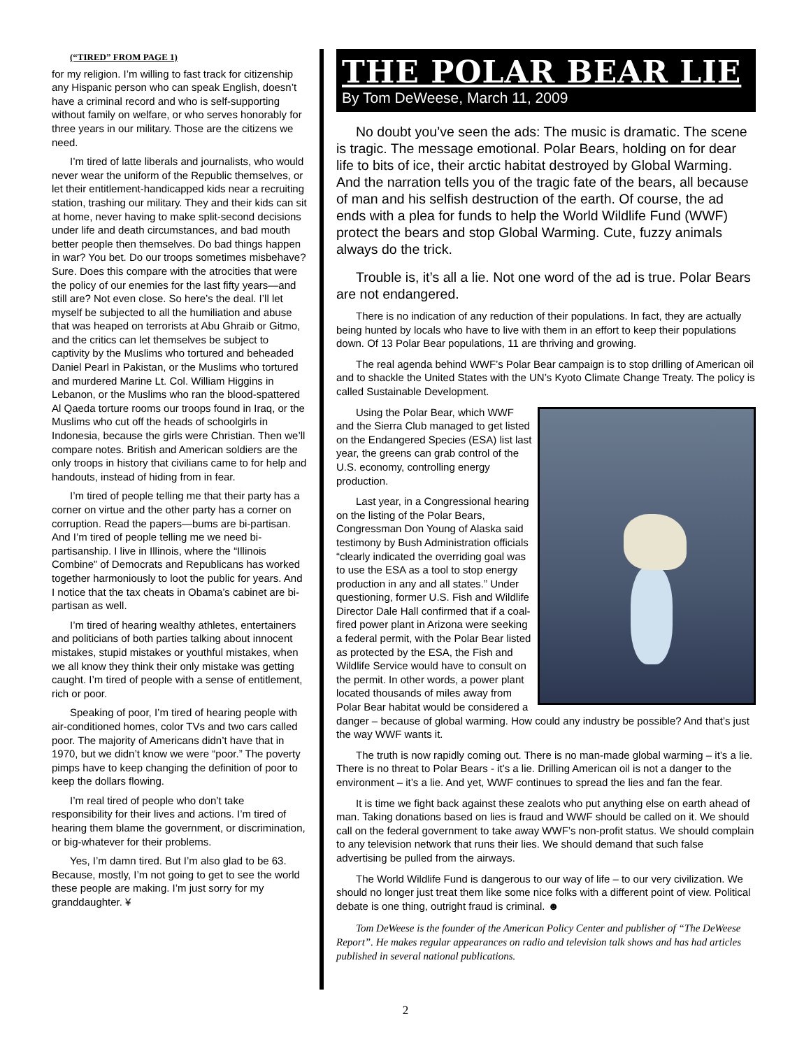(“TIRED” FROM PAGE 1)
for my religion. I’m willing to fast track for citizenship any Hispanic person who can speak English, doesn’t have a criminal record and who is self-supporting without family on welfare, or who serves honorably for three years in our military. Those are the citizens we need.
I’m tired of latte liberals and journalists, who would never wear the uniform of the Republic themselves, or let their entitlement-handicapped kids near a recruiting station, trashing our military. They and their kids can sit at home, never having to make split-second decisions under life and death circumstances, and bad mouth better people then themselves. Do bad things happen in war? You bet. Do our troops sometimes misbehave? Sure. Does this compare with the atrocities that were the policy of our enemies for the last fifty years—and still are? Not even close. So here’s the deal. I’ll let myself be subjected to all the humiliation and abuse that was heaped on terrorists at Abu Ghraib or Gitmo, and the critics can let themselves be subject to captivity by the Muslims who tortured and beheaded Daniel Pearl in Pakistan, or the Muslims who tortured and murdered Marine Lt. Col. William Higgins in Lebanon, or the Muslims who ran the blood-spattered Al Qaeda torture rooms our troops found in Iraq, or the Muslims who cut off the heads of schoolgirls in Indonesia, because the girls were Christian. Then we’ll compare notes. British and American soldiers are the only troops in history that civilians came to for help and handouts, instead of hiding from in fear.
I’m tired of people telling me that their party has a corner on virtue and the other party has a corner on corruption. Read the papers—bums are bi-partisan. And I’m tired of people telling me we need bi-partisanship. I live in Illinois, where the “Illinois Combine” of Democrats and Republicans has worked together harmoniously to loot the public for years. And I notice that the tax cheats in Obama’s cabinet are bi-partisan as well.
I’m tired of hearing wealthy athletes, entertainers and politicians of both parties talking about innocent mistakes, stupid mistakes or youthful mistakes, when we all know they think their only mistake was getting caught. I’m tired of people with a sense of entitlement, rich or poor.
Speaking of poor, I’m tired of hearing people with air-conditioned homes, color TVs and two cars called poor. The majority of Americans didn’t have that in 1970, but we didn’t know we were “poor.” The poverty pimps have to keep changing the definition of poor to keep the dollars flowing.
I’m real tired of people who don’t take responsibility for their lives and actions. I’m tired of hearing them blame the government, or discrimination, or big-whatever for their problems.
Yes, I’m damn tired. But I’m also glad to be 63. Because, mostly, I’m not going to get to see the world these people are making. I’m just sorry for my granddaughter. ¥
THE POLAR BEAR LIE
By Tom DeWeese, March 11, 2009
No doubt you’ve seen the ads: The music is dramatic. The scene is tragic. The message emotional. Polar Bears, holding on for dear life to bits of ice, their arctic habitat destroyed by Global Warming. And the narration tells you of the tragic fate of the bears, all because of man and his selfish destruction of the earth. Of course, the ad ends with a plea for funds to help the World Wildlife Fund (WWF) protect the bears and stop Global Warming. Cute, fuzzy animals always do the trick.
Trouble is, it’s all a lie. Not one word of the ad is true. Polar Bears are not endangered.
There is no indication of any reduction of their populations. In fact, they are actually being hunted by locals who have to live with them in an effort to keep their populations down. Of 13 Polar Bear populations, 11 are thriving and growing.
The real agenda behind WWF’s Polar Bear campaign is to stop drilling of American oil and to shackle the United States with the UN’s Kyoto Climate Change Treaty. The policy is called Sustainable Development.
Using the Polar Bear, which WWF and the Sierra Club managed to get listed on the Endangered Species (ESA) list last year, the greens can grab control of the U.S. economy, controlling energy production.
Last year, in a Congressional hearing on the listing of the Polar Bears, Congressman Don Young of Alaska said testimony by Bush Administration officials “clearly indicated the overriding goal was to use the ESA as a tool to stop energy production in any and all states.” Under questioning, former U.S. Fish and Wildlife Director Dale Hall confirmed that if a coal-fired power plant in Arizona were seeking a federal permit, with the Polar Bear listed as protected by the ESA, the Fish and Wildlife Service would have to consult on the permit. In other words, a power plant located thousands of miles away from Polar Bear habitat would be considered a danger – because of global warming. How could any industry be possible? And that’s just the way WWF wants it.
The truth is now rapidly coming out. There is no man-made global warming – it’s a lie. There is no threat to Polar Bears - it’s a lie. Drilling American oil is not a danger to the environment – it’s a lie. And yet, WWF continues to spread the lies and fan the fear.
It is time we fight back against these zealots who put anything else on earth ahead of man. Taking donations based on lies is fraud and WWF should be called on it. We should call on the federal government to take away WWF’s non-profit status. We should complain to any television network that runs their lies. We should demand that such false advertising be pulled from the airways.
The World Wildlife Fund is dangerous to our way of life – to our very civilization. We should no longer just treat them like some nice folks with a different point of view. Political debate is one thing, outright fraud is criminal. ☻
Tom DeWeese is the founder of the American Policy Center and publisher of “The DeWeese Report”. He makes regular appearances on radio and television talk shows and has had articles published in several national publications.
2